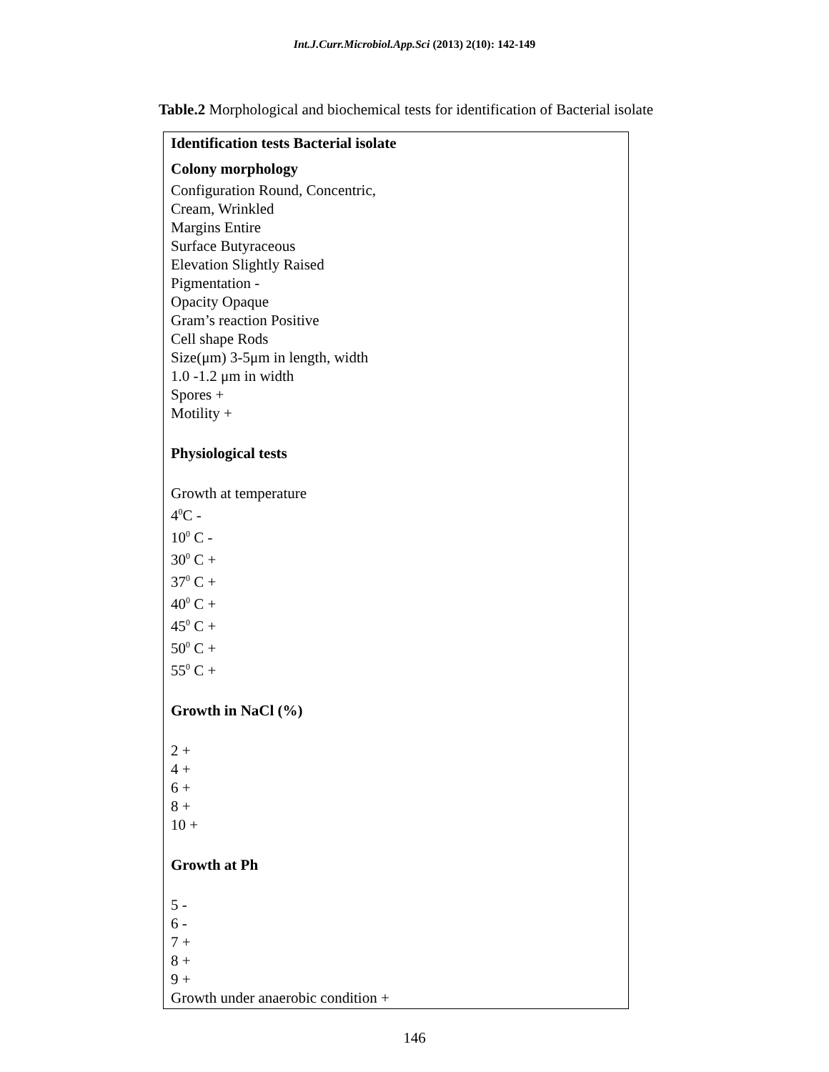Int.J.Curr.Microbiol.App.Sci (2013) 2(10): 142-149
Table.2 Morphological and biochemical tests for identification of Bacterial isolate
| Identification tests Bacterial isolate |
| Colony morphology |
| Configuration Round, Concentric, Cream, Wrinkled Margins Entire Surface Butyraceous Elevation Slightly Raised Pigmentation - Opacity Opaque Gram’s reaction Positive Cell shape Rods Size(μm) 3-5μm in length, width 1.0 -1.2 μm in width Spores + Motility + |
| Physiological tests |
| Growth at temperature 4<sup>0</sup>C - 10<sup>0</sup> C - 30<sup>0</sup> C + 37<sup>0</sup> C + 40<sup>0</sup> C + 45<sup>0</sup> C + 50<sup>0</sup> C + 55<sup>0</sup> C + |
| Growth in NaCl (%) |
| 2 + 4 + 6 + 8 + 10 + |
| Growth at Ph |
| 5 - 6 - 7 + 8 + 9 + Growth under anaerobic condition + |
146